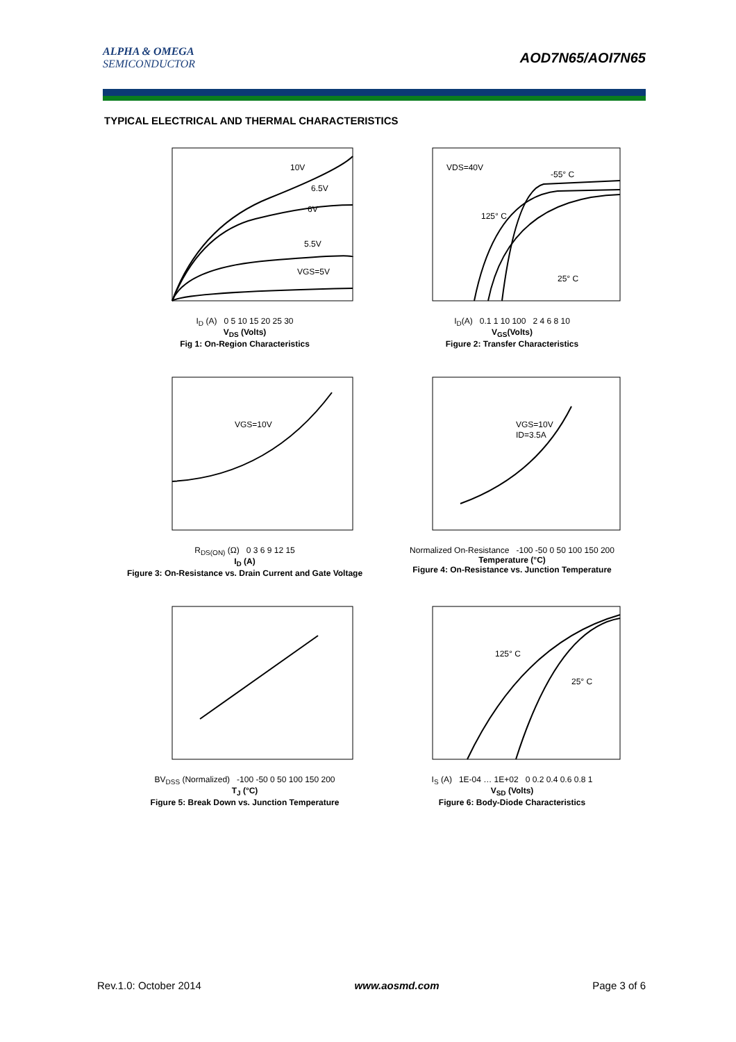ALPHA & OMEGA
SEMICONDUCTOR
AOD7N65/AOI7N65
TYPICAL ELECTRICAL AND THERMAL CHARACTERISTICS
10V
6.5V
6V
5.5V
VGS=5V
I<sub>D</sub> (A) 0 5 10 15 20 25 30
V<sub>DS</sub> (Volts)
Fig 1: On-Region Characteristics
VDS=40V
-55° C
125° C
25° C
I<sub>D</sub>(A) 0.1 1 10 100 2 4 6 8 10
V<sub>GS</sub>(Volts)
Figure 2: Transfer Characteristics
VGS=10V
R<sub>DS(ON)</sub> (Ω) 0 3 6 9 12 15
I<sub>D</sub> (A)
Figure 3: On-Resistance vs. Drain Current and Gate Voltage
VGS=10V
ID=3.5A
Normalized On-Resistance -100 -50 0 50 100 150 200
Temperature (°C)
Figure 4: On-Resistance vs. Junction Temperature
BV<sub>DSS</sub> (Normalized) -100 -50 0 50 100 150 200
T<sub>J</sub> (°C)
Figure 5: Break Down vs. Junction Temperature
125° C
25° C
I<sub>S</sub> (A) 1E-04 … 1E+02 0 0.2 0.4 0.6 0.8 1
V<sub>SD</sub> (Volts)
Figure 6: Body-Diode Characteristics
Rev.1.0: October 2014 www.aosmd.com Page 3 of 6